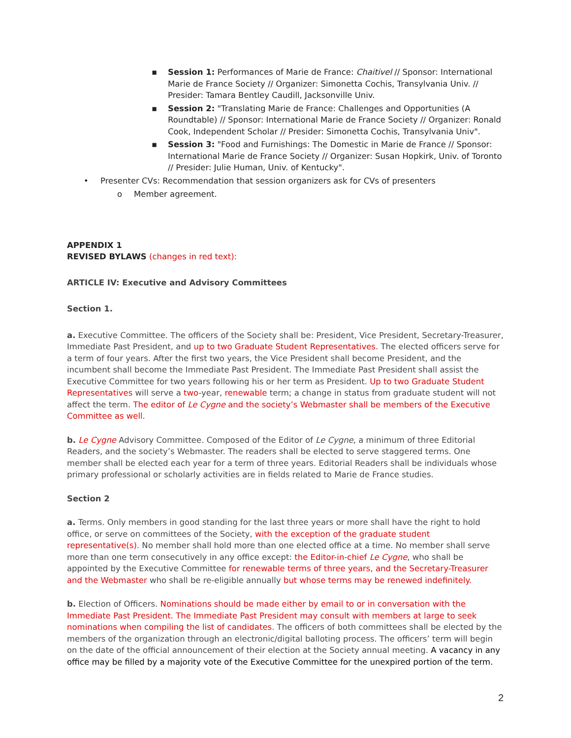▪ Session 1: Performances of Marie de France: Chaitivel // Sponsor: International Marie de France Society // Organizer: Simonetta Cochis, Transylvania Univ. // Presider: Tamara Bentley Caudill, Jacksonville Univ.
▪ Session 2: "Translating Marie de France: Challenges and Opportunities (A Roundtable) // Sponsor: International Marie de France Society // Organizer: Ronald Cook, Independent Scholar // Presider: Simonetta Cochis, Transylvania Univ".
▪ Session 3: "Food and Furnishings: The Domestic in Marie de France // Sponsor: International Marie de France Society // Organizer: Susan Hopkirk, Univ. of Toronto // Presider: Julie Human, Univ. of Kentucky".
• Presenter CVs: Recommendation that session organizers ask for CVs of presenters
o Member agreement.
APPENDIX 1
REVISED BYLAWS (changes in red text):
ARTICLE IV: Executive and Advisory Committees
Section 1.
a. Executive Committee. The officers of the Society shall be: President, Vice President, Secretary-Treasurer, Immediate Past President, and up to two Graduate Student Representatives. The elected officers serve for a term of four years. After the first two years, the Vice President shall become President, and the incumbent shall become the Immediate Past President. The Immediate Past President shall assist the Executive Committee for two years following his or her term as President. Up to two Graduate Student Representatives will serve a two-year, renewable term; a change in status from graduate student will not affect the term. The editor of Le Cygne and the society’s Webmaster shall be members of the Executive Committee as well.
b. Le Cygne Advisory Committee. Composed of the Editor of Le Cygne, a minimum of three Editorial Readers, and the society’s Webmaster. The readers shall be elected to serve staggered terms. One member shall be elected each year for a term of three years. Editorial Readers shall be individuals whose primary professional or scholarly activities are in fields related to Marie de France studies.
Section 2
a. Terms. Only members in good standing for the last three years or more shall have the right to hold office, or serve on committees of the Society, with the exception of the graduate student representative(s). No member shall hold more than one elected office at a time. No member shall serve more than one term consecutively in any office except: the Editor-in-chief Le Cygne, who shall be appointed by the Executive Committee for renewable terms of three years, and the Secretary-Treasurer and the Webmaster who shall be re-eligible annually but whose terms may be renewed indefinitely.
b. Election of Officers. Nominations should be made either by email to or in conversation with the Immediate Past President. The Immediate Past President may consult with members at large to seek nominations when compiling the list of candidates. The officers of both committees shall be elected by the members of the organization through an electronic/digital balloting process. The officers’ term will begin on the date of the official announcement of their election at the Society annual meeting. A vacancy in any office may be filled by a majority vote of the Executive Committee for the unexpired portion of the term.
2